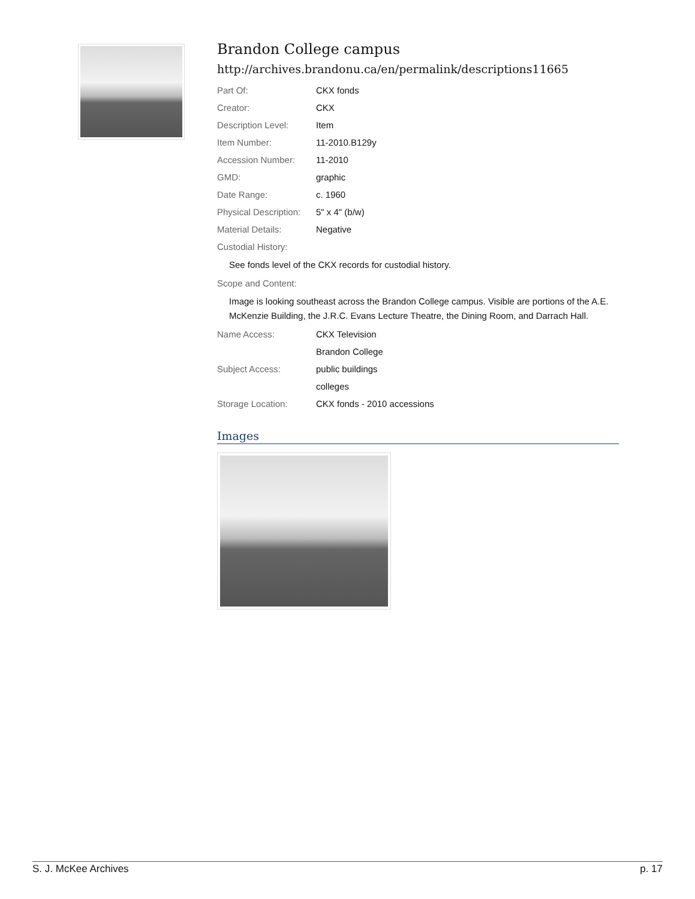Brandon College campus
http://archives.brandonu.ca/en/permalink/descriptions11665
| Part Of: | CKX fonds |
| Creator: | CKX |
| Description Level: | Item |
| Item Number: | 11-2010.B129y |
| Accession Number: | 11-2010 |
| GMD: | graphic |
| Date Range: | c. 1960 |
| Physical Description: | 5" x 4" (b/w) |
| Material Details: | Negative |
| Custodial History: | |
See fonds level of the CKX records for custodial history.
| Scope and Content: |
Image is looking southeast across the Brandon College campus. Visible are portions of the A.E. McKenzie Building, the J.R.C. Evans Lecture Theatre, the Dining Room, and Darrach Hall.
| Name Access: | CKX Television |
| | Brandon College |
| Subject Access: | public buildings |
| | colleges |
| Storage Location: | CKX fonds - 2010 accessions |
Images
S. J. McKee Archives p. 17